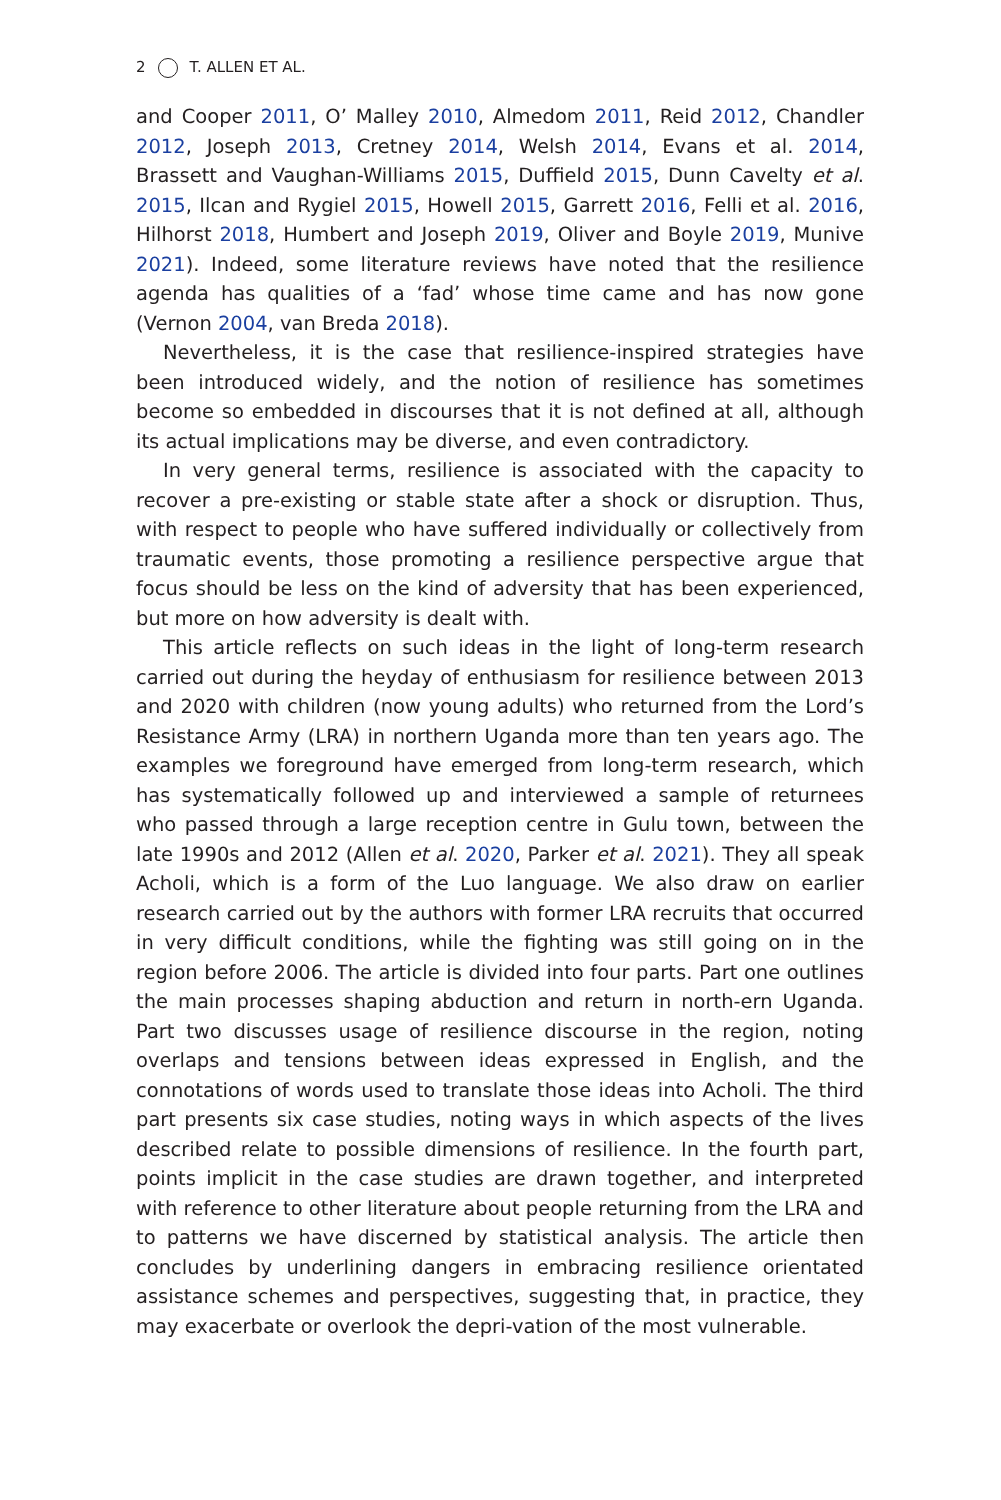2 T. ALLEN ET AL.
and Cooper 2011, O’ Malley 2010, Almedom 2011, Reid 2012, Chandler 2012, Joseph 2013, Cretney 2014, Welsh 2014, Evans et al. 2014, Brassett and Vaughan-Williams 2015, Duffield 2015, Dunn Cavelty et al. 2015, Ilcan and Rygiel 2015, Howell 2015, Garrett 2016, Felli et al. 2016, Hilhorst 2018, Humbert and Joseph 2019, Oliver and Boyle 2019, Munive 2021). Indeed, some literature reviews have noted that the resilience agenda has qualities of a ‘fad’ whose time came and has now gone (Vernon 2004, van Breda 2018).
Nevertheless, it is the case that resilience-inspired strategies have been introduced widely, and the notion of resilience has sometimes become so embedded in discourses that it is not defined at all, although its actual implications may be diverse, and even contradictory.
In very general terms, resilience is associated with the capacity to recover a pre-existing or stable state after a shock or disruption. Thus, with respect to people who have suffered individually or collectively from traumatic events, those promoting a resilience perspective argue that focus should be less on the kind of adversity that has been experienced, but more on how adversity is dealt with.
This article reflects on such ideas in the light of long-term research carried out during the heyday of enthusiasm for resilience between 2013 and 2020 with children (now young adults) who returned from the Lord’s Resistance Army (LRA) in northern Uganda more than ten years ago. The examples we foreground have emerged from long-term research, which has systematically followed up and interviewed a sample of returnees who passed through a large reception centre in Gulu town, between the late 1990s and 2012 (Allen et al. 2020, Parker et al. 2021). They all speak Acholi, which is a form of the Luo language. We also draw on earlier research carried out by the authors with former LRA recruits that occurred in very difficult conditions, while the fighting was still going on in the region before 2006. The article is divided into four parts. Part one outlines the main processes shaping abduction and return in north-ern Uganda. Part two discusses usage of resilience discourse in the region, noting overlaps and tensions between ideas expressed in English, and the connotations of words used to translate those ideas into Acholi. The third part presents six case studies, noting ways in which aspects of the lives described relate to possible dimensions of resilience. In the fourth part, points implicit in the case studies are drawn together, and interpreted with reference to other literature about people returning from the LRA and to patterns we have discerned by statistical analysis. The article then concludes by underlining dangers in embracing resilience orientated assistance schemes and perspectives, suggesting that, in practice, they may exacerbate or overlook the depri-vation of the most vulnerable.